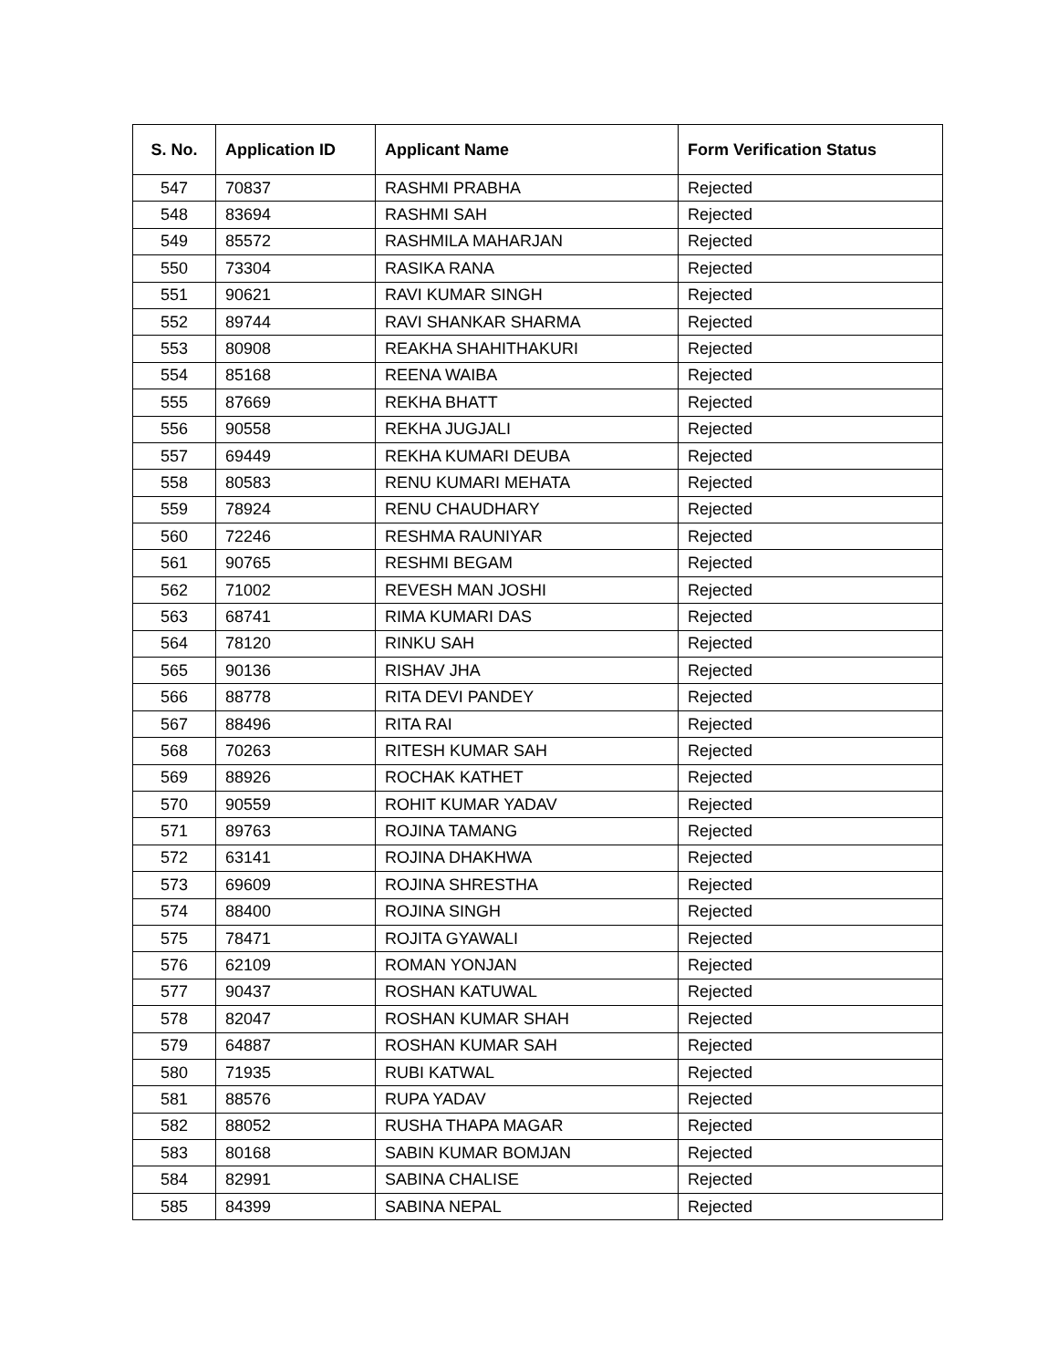| S. No. | Application ID | Applicant Name | Form Verification Status |
| --- | --- | --- | --- |
| 547 | 70837 | RASHMI PRABHA | Rejected |
| 548 | 83694 | RASHMI SAH | Rejected |
| 549 | 85572 | RASHMILA MAHARJAN | Rejected |
| 550 | 73304 | RASIKA RANA | Rejected |
| 551 | 90621 | RAVI KUMAR SINGH | Rejected |
| 552 | 89744 | RAVI SHANKAR SHARMA | Rejected |
| 553 | 80908 | REAKHA SHAHITHAKURI | Rejected |
| 554 | 85168 | REENA WAIBA | Rejected |
| 555 | 87669 | REKHA BHATT | Rejected |
| 556 | 90558 | REKHA JUGJALI | Rejected |
| 557 | 69449 | REKHA KUMARI DEUBA | Rejected |
| 558 | 80583 | RENU KUMARI MEHATA | Rejected |
| 559 | 78924 | RENU CHAUDHARY | Rejected |
| 560 | 72246 | RESHMA RAUNIYAR | Rejected |
| 561 | 90765 | RESHMI BEGAM | Rejected |
| 562 | 71002 | REVESH MAN JOSHI | Rejected |
| 563 | 68741 | RIMA KUMARI DAS | Rejected |
| 564 | 78120 | RINKU SAH | Rejected |
| 565 | 90136 | RISHAV JHA | Rejected |
| 566 | 88778 | RITA DEVI PANDEY | Rejected |
| 567 | 88496 | RITA RAI | Rejected |
| 568 | 70263 | RITESH KUMAR SAH | Rejected |
| 569 | 88926 | ROCHAK KATHET | Rejected |
| 570 | 90559 | ROHIT KUMAR YADAV | Rejected |
| 571 | 89763 | ROJINA TAMANG | Rejected |
| 572 | 63141 | ROJINA DHAKHWA | Rejected |
| 573 | 69609 | ROJINA SHRESTHA | Rejected |
| 574 | 88400 | ROJINA SINGH | Rejected |
| 575 | 78471 | ROJITA GYAWALI | Rejected |
| 576 | 62109 | ROMAN YONJAN | Rejected |
| 577 | 90437 | ROSHAN KATUWAL | Rejected |
| 578 | 82047 | ROSHAN KUMAR SHAH | Rejected |
| 579 | 64887 | ROSHAN KUMAR SAH | Rejected |
| 580 | 71935 | RUBI KATWAL | Rejected |
| 581 | 88576 | RUPA YADAV | Rejected |
| 582 | 88052 | RUSHA THAPA MAGAR | Rejected |
| 583 | 80168 | SABIN KUMAR BOMJAN | Rejected |
| 584 | 82991 | SABINA CHALISE | Rejected |
| 585 | 84399 | SABINA NEPAL | Rejected |